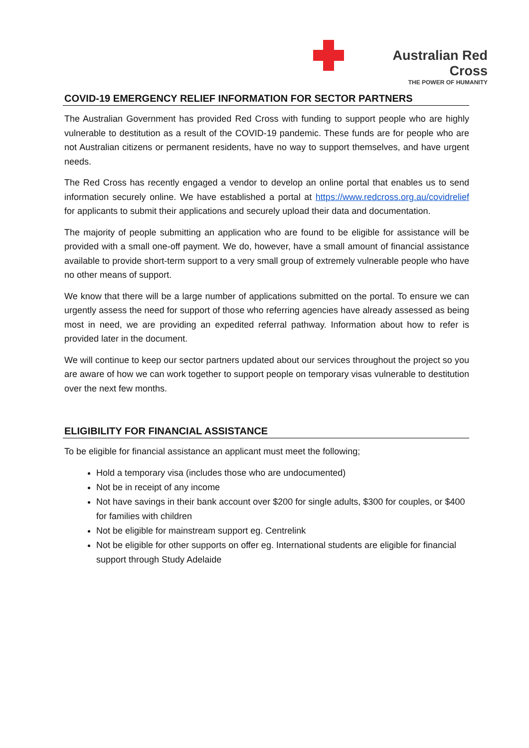Australian Red Cross
THE POWER OF HUMANITY
COVID-19 EMERGENCY RELIEF INFORMATION FOR SECTOR PARTNERS
The Australian Government has provided Red Cross with funding to support people who are highly vulnerable to destitution as a result of the COVID-19 pandemic. These funds are for people who are not Australian citizens or permanent residents, have no way to support themselves, and have urgent needs.
The Red Cross has recently engaged a vendor to develop an online portal that enables us to send information securely online. We have established a portal at https://www.redcross.org.au/covidrelief for applicants to submit their applications and securely upload their data and documentation.
The majority of people submitting an application who are found to be eligible for assistance will be provided with a small one-off payment. We do, however, have a small amount of financial assistance available to provide short-term support to a very small group of extremely vulnerable people who have no other means of support.
We know that there will be a large number of applications submitted on the portal. To ensure we can urgently assess the need for support of those who referring agencies have already assessed as being most in need, we are providing an expedited referral pathway. Information about how to refer is provided later in the document.
We will continue to keep our sector partners updated about our services throughout the project so you are aware of how we can work together to support people on temporary visas vulnerable to destitution over the next few months.
ELIGIBILITY FOR FINANCIAL ASSISTANCE
To be eligible for financial assistance an applicant must meet the following;
Hold a temporary visa (includes those who are undocumented)
Not be in receipt of any income
Not have savings in their bank account over $200 for single adults, $300 for couples, or $400 for families with children
Not be eligible for mainstream support eg. Centrelink
Not be eligible for other supports on offer eg. International students are eligible for financial support through Study Adelaide